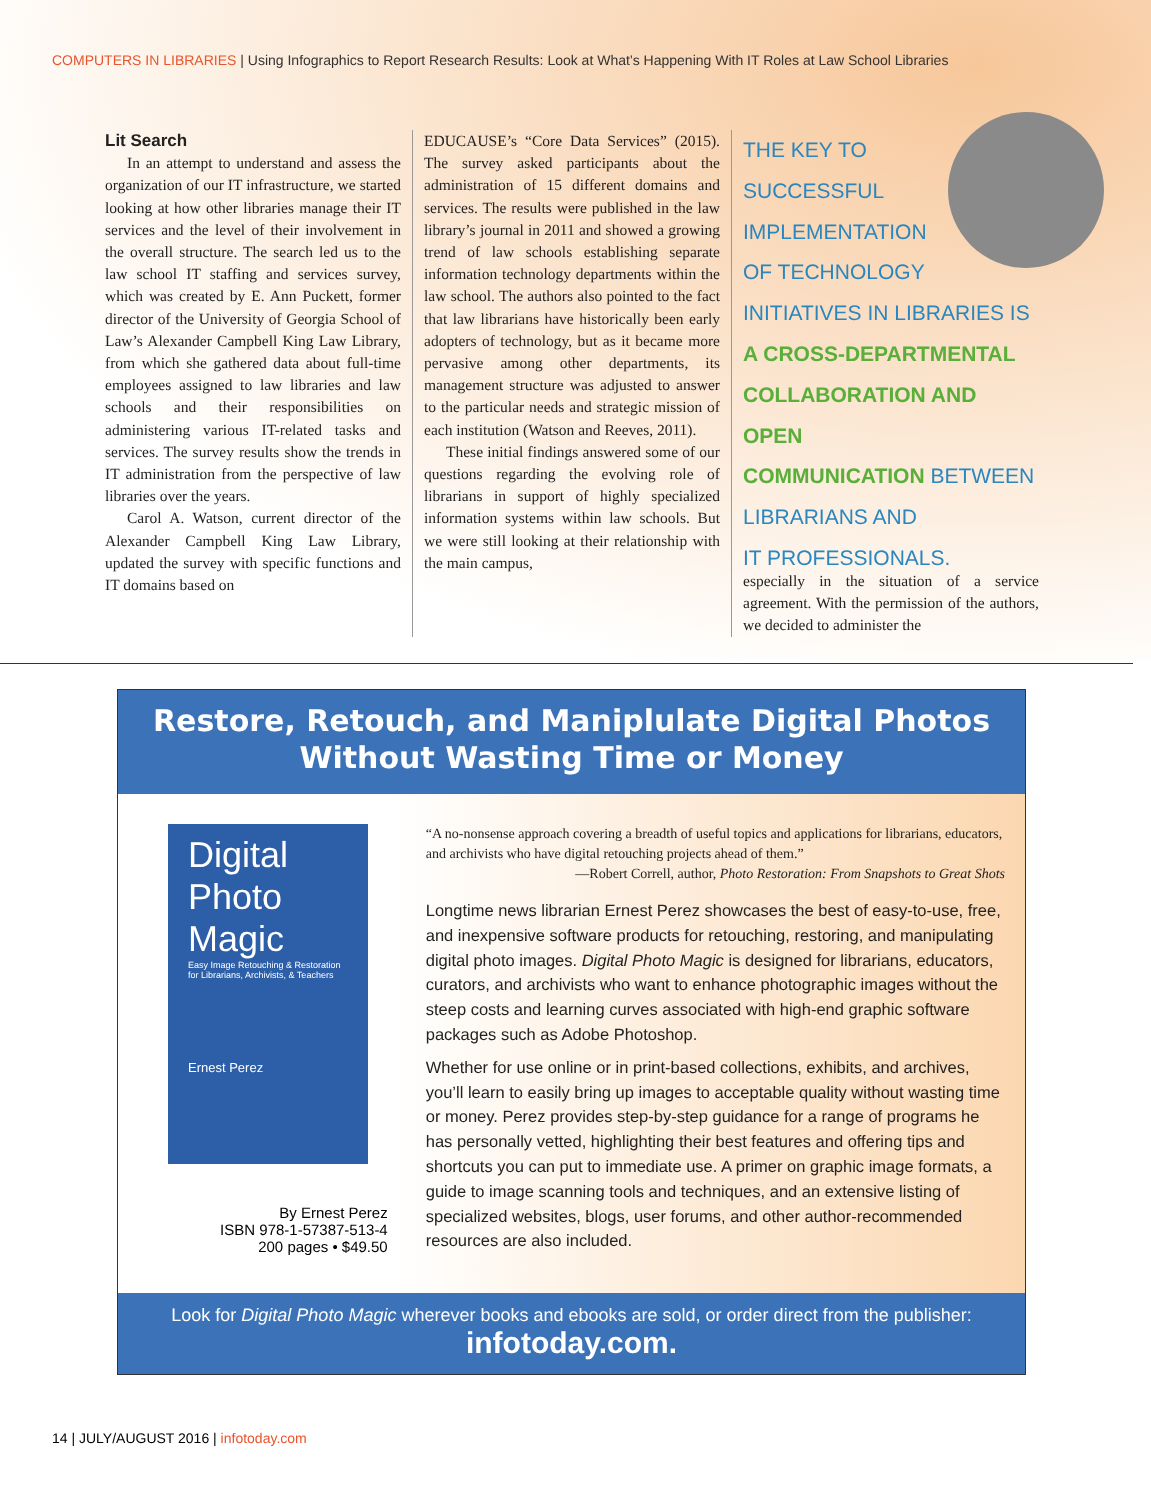COMPUTERS IN LIBRARIES | Using Infographics to Report Research Results: Look at What’s Happening With IT Roles at Law School Libraries
Lit Search
In an attempt to understand and assess the organization of our IT infrastructure, we started looking at how other libraries manage their IT services and the level of their involvement in the overall structure. The search led us to the law school IT staffing and services survey, which was created by E. Ann Puckett, former director of the University of Georgia School of Law’s Alexander Campbell King Law Library, from which she gathered data about full-time employees assigned to law libraries and law schools and their responsibilities on administering various IT-related tasks and services. The survey results show the trends in IT administration from the perspective of law libraries over the years.
Carol A. Watson, current director of the Alexander Campbell King Law Library, updated the survey with specific functions and IT domains based on
EDUCAUSE’s “Core Data Services” (2015). The survey asked participants about the administration of 15 different domains and services. The results were published in the law library’s journal in 2011 and showed a growing trend of law schools establishing separate information technology departments within the law school. The authors also pointed to the fact that law librarians have historically been early adopters of technology, but as it became more pervasive among other departments, its management structure was adjusted to answer to the particular needs and strategic mission of each institution (Watson and Reeves, 2011).
These initial findings answered some of our questions regarding the evolving role of librarians in support of highly specialized information systems within law schools. But we were still looking at their relationship with the main campus,
THE KEY TO
SUCCESSFUL
IMPLEMENTATION
OF TECHNOLOGY
INITIATIVES IN LIBRARIES IS
A CROSS-DEPARTMENTAL
COLLABORATION AND OPEN
COMMUNICATION BETWEEN
LIBRARIANS AND
IT PROFESSIONALS.
especially in the situation of a service agreement. With the permission of the authors, we decided to administer the
Restore, Retouch, and Maniplulate Digital Photos
Without Wasting Time or Money
Digital Photo Magic
Easy Image Retouching & Restoration for Librarians, Archivists, & Teachers
Ernest Perez
By Ernest Perez
ISBN 978-1-57387-513-4
200 pages • $49.50
“A no-nonsense approach covering a breadth of useful topics and applications for librarians, educators, and archivists who have digital retouching projects ahead of them.”
—Robert Correll, author, Photo Restoration: From Snapshots to Great Shots
Longtime news librarian Ernest Perez showcases the best of easy-to-use, free, and inexpensive software products for retouching, restoring, and manipulating digital photo images. Digital Photo Magic is designed for librarians, educators, curators, and archivists who want to enhance photographic images without the steep costs and learning curves associated with high-end graphic software packages such as Adobe Photoshop.
Whether for use online or in print-based collections, exhibits, and archives, you’ll learn to easily bring up images to acceptable quality without wasting time or money. Perez provides step-by-step guidance for a range of programs he has personally vetted, highlighting their best features and offering tips and shortcuts you can put to immediate use. A primer on graphic image formats, a guide to image scanning tools and techniques, and an extensive listing of specialized websites, blogs, user forums, and other author-recommended resources are also included.
Look for Digital Photo Magic wherever books and ebooks are sold, or order direct from the publisher:
infotoday.com.
14 | JULY/AUGUST 2016 | infotoday.com